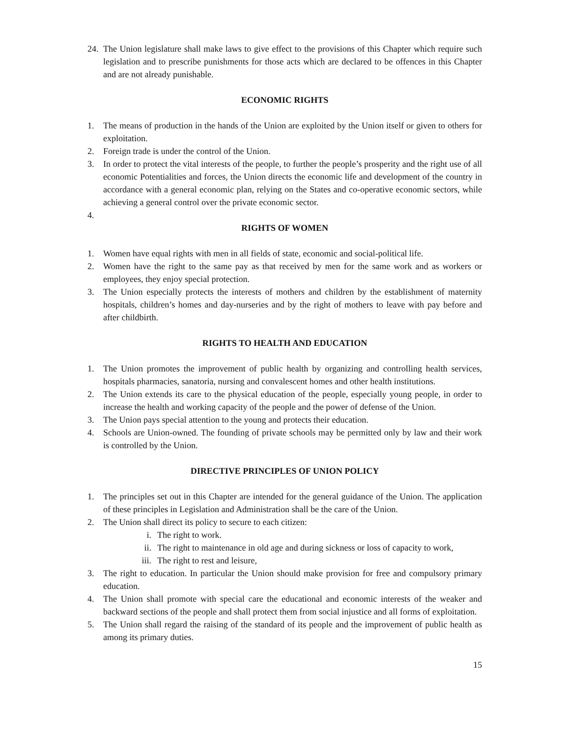24. The Union legislature shall make laws to give effect to the provisions of this Chapter which require such legislation and to prescribe punishments for those acts which are declared to be offences in this Chapter and are not already punishable.
ECONOMIC RIGHTS
1. The means of production in the hands of the Union are exploited by the Union itself or given to others for exploitation.
2. Foreign trade is under the control of the Union.
3. In order to protect the vital interests of the people, to further the people’s prosperity and the right use of all economic Potentialities and forces, the Union directs the economic life and development of the country in accordance with a general economic plan, relying on the States and co-operative economic sectors, while achieving a general control over the private economic sector.
4.
RIGHTS OF WOMEN
1. Women have equal rights with men in all fields of state, economic and social-political life.
2. Women have the right to the same pay as that received by men for the same work and as workers or employees, they enjoy special protection.
3. The Union especially protects the interests of mothers and children by the establishment of maternity hospitals, children’s homes and day-nurseries and by the right of mothers to leave with pay before and after childbirth.
RIGHTS TO HEALTH AND EDUCATION
1. The Union promotes the improvement of public health by organizing and controlling health services, hospitals pharmacies, sanatoria, nursing and convalescent homes and other health institutions.
2. The Union extends its care to the physical education of the people, especially young people, in order to increase the health and working capacity of the people and the power of defense of the Union.
3. The Union pays special attention to the young and protects their education.
4. Schools are Union-owned. The founding of private schools may be permitted only by law and their work is controlled by the Union.
DIRECTIVE PRINCIPLES OF UNION POLICY
1. The principles set out in this Chapter are intended for the general guidance of the Union. The application of these principles in Legislation and Administration shall be the care of the Union.
2. The Union shall direct its policy to secure to each citizen:
i. The right to work.
ii. The right to maintenance in old age and during sickness or loss of capacity to work,
iii. The right to rest and leisure,
3. The right to education. In particular the Union should make provision for free and compulsory primary education.
4. The Union shall promote with special care the educational and economic interests of the weaker and backward sections of the people and shall protect them from social injustice and all forms of exploitation.
5. The Union shall regard the raising of the standard of its people and the improvement of public health as among its primary duties.
15